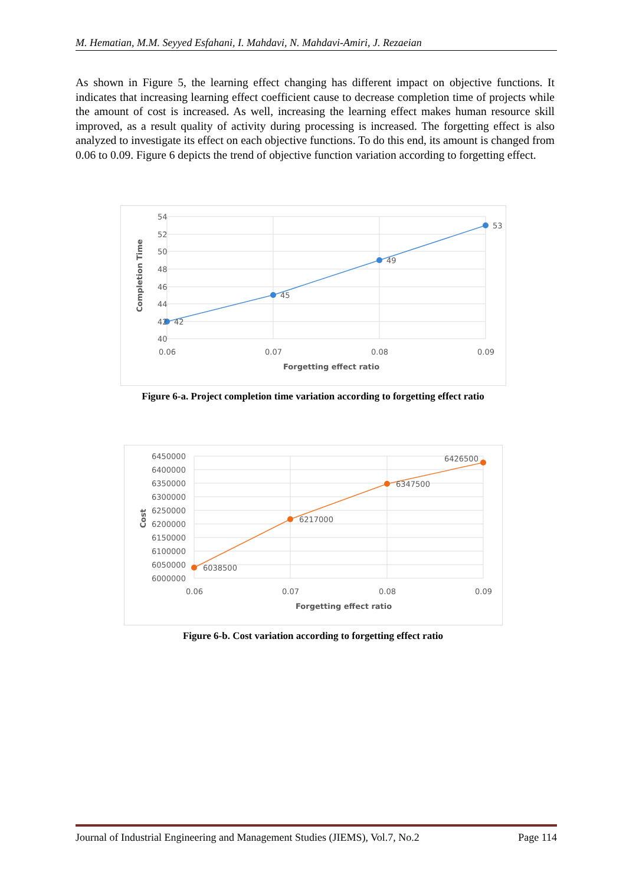M. Hematian, M.M. Seyyed Esfahani, I. Mahdavi, N. Mahdavi-Amiri, J. Rezaeian
As shown in Figure 5, the learning effect changing has different impact on objective functions. It indicates that increasing learning effect coefficient cause to decrease completion time of projects while the amount of cost is increased. As well, increasing the learning effect makes human resource skill improved, as a result quality of activity during processing is increased. The forgetting effect is also analyzed to investigate its effect on each objective functions. To do this end, its amount is changed from 0.06 to 0.09. Figure 6 depicts the trend of objective function variation according to forgetting effect.
54
52
50
48
46
44
42
40
42
45
49
53
0.06
0.07
0.08
0.09
Forgetting effect ratio
Completion Time
Figure 6-a. Project completion time variation according to forgetting effect ratio
6450000
6400000
6350000
6300000
6250000
6200000
6150000
6100000
6050000
6000000
6038500
6217000
6347500
6426500
0.06
0.07
0.08
0.09
Forgetting effect ratio
Cost
Figure 6-b. Cost variation according to forgetting effect ratio
Journal of Industrial Engineering and Management Studies (JIEMS), Vol.7, No.2 Page 114